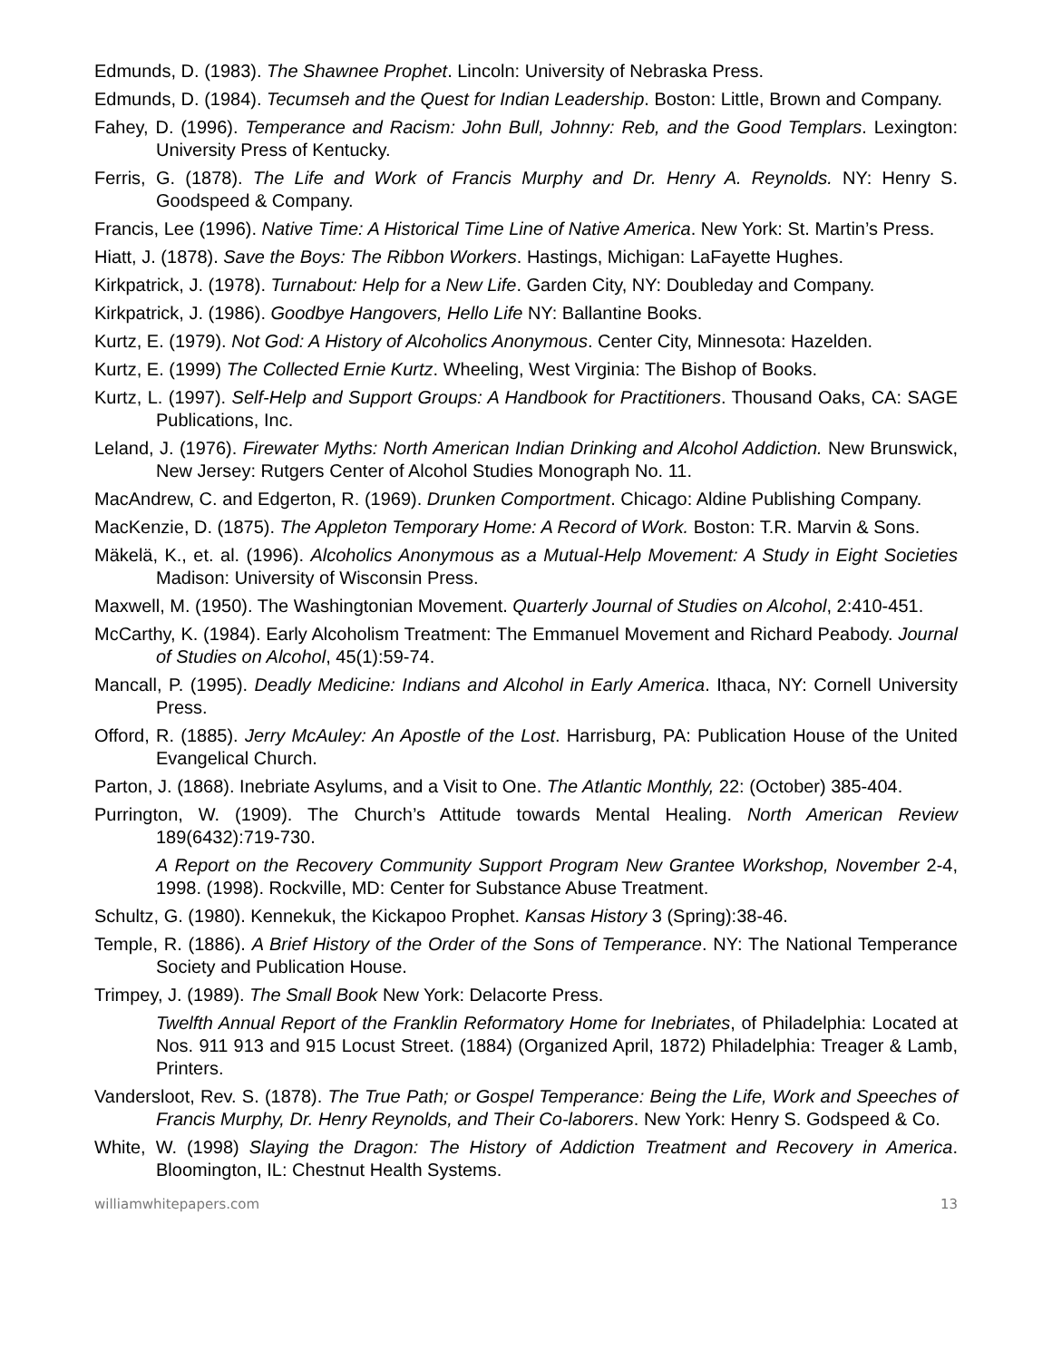Edmunds, D. (1983). The Shawnee Prophet. Lincoln: University of Nebraska Press.
Edmunds, D. (1984). Tecumseh and the Quest for Indian Leadership. Boston: Little, Brown and Company.
Fahey, D. (1996). Temperance and Racism: John Bull, Johnny: Reb, and the Good Templars. Lexington: University Press of Kentucky.
Ferris, G. (1878). The Life and Work of Francis Murphy and Dr. Henry A. Reynolds. NY: Henry S. Goodspeed & Company.
Francis, Lee (1996). Native Time: A Historical Time Line of Native America. New York: St. Martin’s Press.
Hiatt, J. (1878). Save the Boys: The Ribbon Workers. Hastings, Michigan: LaFayette Hughes.
Kirkpatrick, J. (1978). Turnabout: Help for a New Life. Garden City, NY: Doubleday and Company.
Kirkpatrick, J. (1986). Goodbye Hangovers, Hello Life NY: Ballantine Books.
Kurtz, E. (1979). Not God: A History of Alcoholics Anonymous. Center City, Minnesota: Hazelden.
Kurtz, E. (1999) The Collected Ernie Kurtz. Wheeling, West Virginia: The Bishop of Books.
Kurtz, L. (1997). Self-Help and Support Groups: A Handbook for Practitioners. Thousand Oaks, CA: SAGE Publications, Inc.
Leland, J. (1976). Firewater Myths: North American Indian Drinking and Alcohol Addiction. New Brunswick, New Jersey: Rutgers Center of Alcohol Studies Monograph No. 11.
MacAndrew, C. and Edgerton, R. (1969). Drunken Comportment. Chicago: Aldine Publishing Company.
MacKenzie, D. (1875). The Appleton Temporary Home: A Record of Work. Boston: T.R. Marvin & Sons.
Mäkelä, K., et. al. (1996). Alcoholics Anonymous as a Mutual-Help Movement: A Study in Eight Societies Madison: University of Wisconsin Press.
Maxwell, M. (1950). The Washingtonian Movement. Quarterly Journal of Studies on Alcohol, 2:410-451.
McCarthy, K. (1984). Early Alcoholism Treatment: The Emmanuel Movement and Richard Peabody. Journal of Studies on Alcohol, 45(1):59-74.
Mancall, P. (1995). Deadly Medicine: Indians and Alcohol in Early America. Ithaca, NY: Cornell University Press.
Offord, R. (1885). Jerry McAuley: An Apostle of the Lost. Harrisburg, PA: Publication House of the United Evangelical Church.
Parton, J. (1868). Inebriate Asylums, and a Visit to One. The Atlantic Monthly, 22: (October) 385-404.
Purrington, W. (1909). The Church’s Attitude towards Mental Healing. North American Review 189(6432):719-730.
A Report on the Recovery Community Support Program New Grantee Workshop, November 2-4, 1998. (1998). Rockville, MD: Center for Substance Abuse Treatment.
Schultz, G. (1980). Kennekuk, the Kickapoo Prophet. Kansas History 3 (Spring):38-46.
Temple, R. (1886). A Brief History of the Order of the Sons of Temperance. NY: The National Temperance Society and Publication House.
Trimpey, J. (1989). The Small Book New York: Delacorte Press.
Twelfth Annual Report of the Franklin Reformatory Home for Inebriates, of Philadelphia: Located at Nos. 911 913 and 915 Locust Street. (1884) (Organized April, 1872) Philadelphia: Treager & Lamb, Printers.
Vandersloot, Rev. S. (1878). The True Path; or Gospel Temperance: Being the Life, Work and Speeches of Francis Murphy, Dr. Henry Reynolds, and Their Co-laborers. New York: Henry S. Godspeed & Co.
White, W. (1998) Slaying the Dragon: The History of Addiction Treatment and Recovery in America. Bloomington, IL: Chestnut Health Systems.
williamwhitepapers.com 13